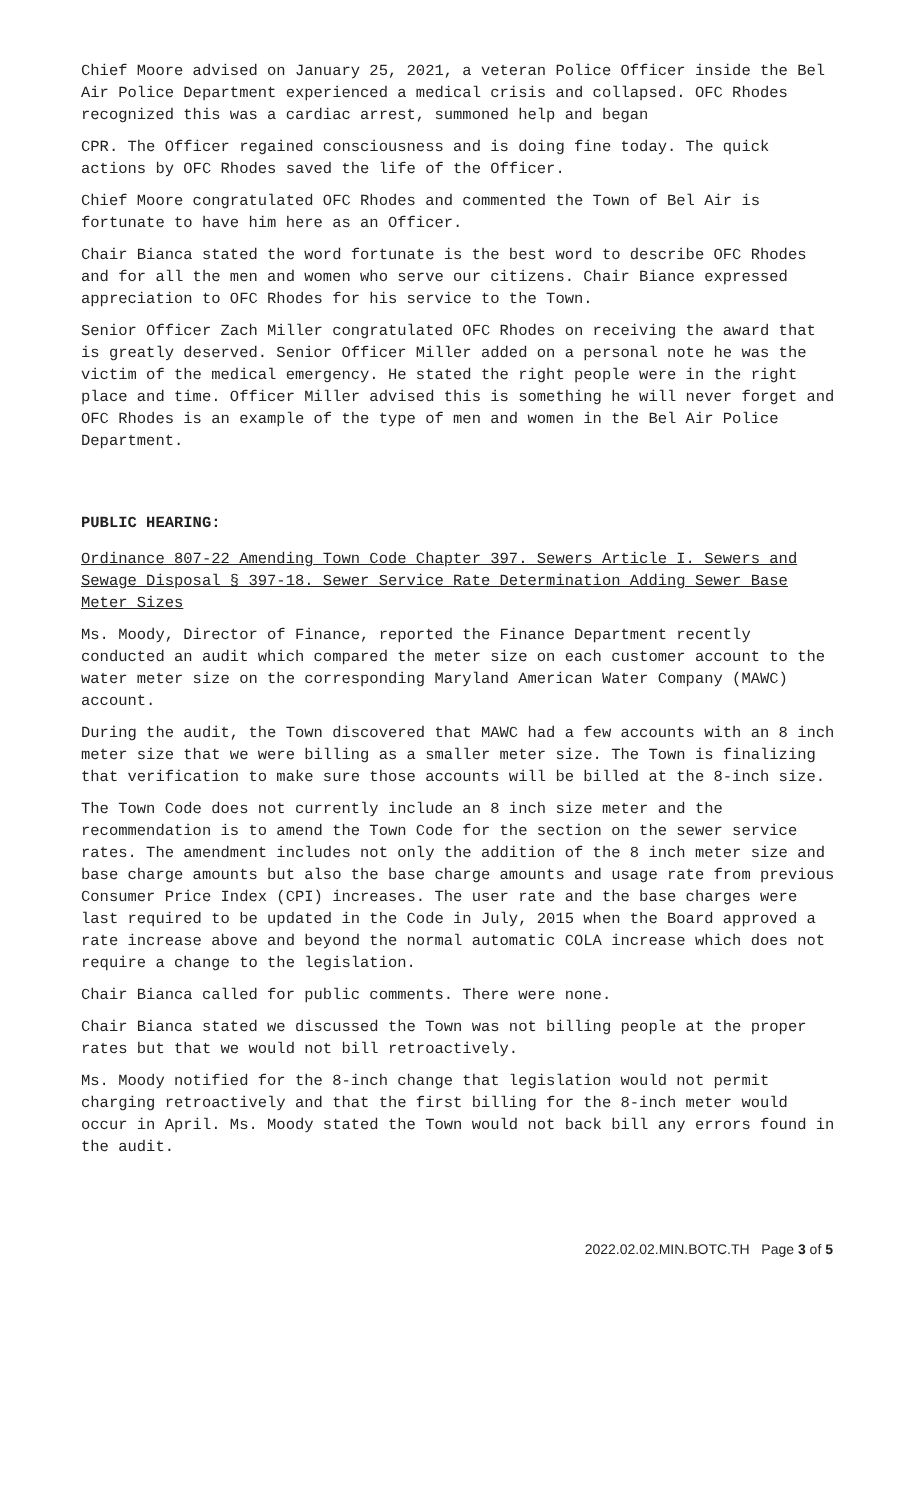Chief Moore advised on January 25, 2021, a veteran Police Officer inside the Bel Air Police Department experienced a medical crisis and collapsed. OFC Rhodes recognized this was a cardiac arrest, summoned help and began
CPR. The Officer regained consciousness and is doing fine today. The quick actions by OFC Rhodes saved the life of the Officer.
Chief Moore congratulated OFC Rhodes and commented the Town of Bel Air is fortunate to have him here as an Officer.
Chair Bianca stated the word fortunate is the best word to describe OFC Rhodes and for all the men and women who serve our citizens. Chair Biance expressed appreciation to OFC Rhodes for his service to the Town.
Senior Officer Zach Miller congratulated OFC Rhodes on receiving the award that is greatly deserved. Senior Officer Miller added on a personal note he was the victim of the medical emergency. He stated the right people were in the right place and time. Officer Miller advised this is something he will never forget and OFC Rhodes is an example of the type of men and women in the Bel Air Police Department.
PUBLIC HEARING:
Ordinance 807-22 Amending Town Code Chapter 397. Sewers Article I. Sewers and Sewage Disposal § 397-18. Sewer Service Rate Determination Adding Sewer Base Meter Sizes
Ms. Moody, Director of Finance, reported the Finance Department recently conducted an audit which compared the meter size on each customer account to the water meter size on the corresponding Maryland American Water Company (MAWC) account.
During the audit, the Town discovered that MAWC had a few accounts with an 8 inch meter size that we were billing as a smaller meter size. The Town is finalizing that verification to make sure those accounts will be billed at the 8-inch size.
The Town Code does not currently include an 8 inch size meter and the recommendation is to amend the Town Code for the section on the sewer service rates. The amendment includes not only the addition of the 8 inch meter size and base charge amounts but also the base charge amounts and usage rate from previous Consumer Price Index (CPI) increases. The user rate and the base charges were last required to be updated in the Code in July, 2015 when the Board approved a rate increase above and beyond the normal automatic COLA increase which does not require a change to the legislation.
Chair Bianca called for public comments. There were none.
Chair Bianca stated we discussed the Town was not billing people at the proper rates but that we would not bill retroactively.
Ms. Moody notified for the 8-inch change that legislation would not permit charging retroactively and that the first billing for the 8-inch meter would occur in April. Ms. Moody stated the Town would not back bill any errors found in the audit.
2022.02.02.MIN.BOTC.TH Page 3 of 5